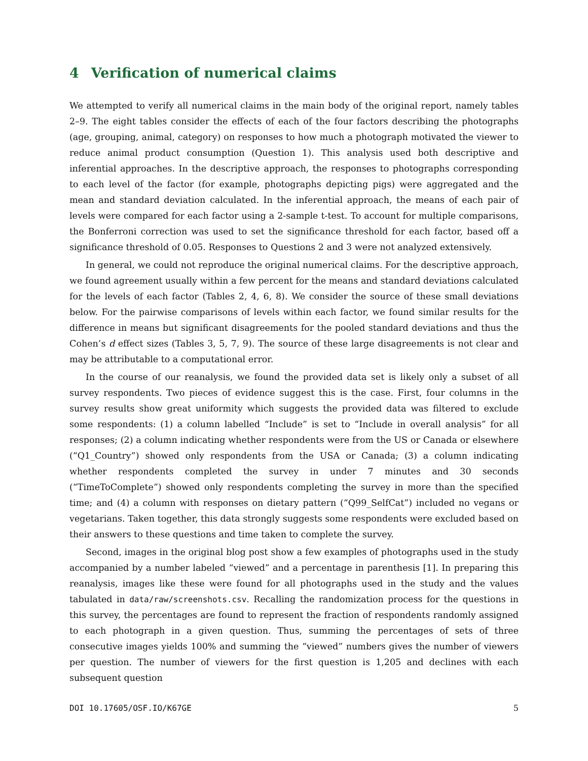4 Verification of numerical claims
We attempted to verify all numerical claims in the main body of the original report, namely tables 2–9. The eight tables consider the effects of each of the four factors describing the photographs (age, grouping, animal, category) on responses to how much a photograph motivated the viewer to reduce animal product consumption (Question 1). This analysis used both descriptive and inferential approaches. In the descriptive approach, the responses to photographs corresponding to each level of the factor (for example, photographs depicting pigs) were aggregated and the mean and standard deviation calculated. In the inferential approach, the means of each pair of levels were compared for each factor using a 2-sample t-test. To account for multiple comparisons, the Bonferroni correction was used to set the significance threshold for each factor, based off a significance threshold of 0.05. Responses to Questions 2 and 3 were not analyzed extensively.
In general, we could not reproduce the original numerical claims. For the descriptive approach, we found agreement usually within a few percent for the means and standard deviations calculated for the levels of each factor (Tables 2, 4, 6, 8). We consider the source of these small deviations below. For the pairwise comparisons of levels within each factor, we found similar results for the difference in means but significant disagreements for the pooled standard deviations and thus the Cohen’s d effect sizes (Tables 3, 5, 7, 9). The source of these large disagreements is not clear and may be attributable to a computational error.
In the course of our reanalysis, we found the provided data set is likely only a subset of all survey respondents. Two pieces of evidence suggest this is the case. First, four columns in the survey results show great uniformity which suggests the provided data was filtered to exclude some respondents: (1) a column labelled “Include” is set to “Include in overall analysis” for all responses; (2) a column indicating whether respondents were from the US or Canada or elsewhere (“Q1_Country”) showed only respondents from the USA or Canada; (3) a column indicating whether respondents completed the survey in under 7 minutes and 30 seconds (“TimeToComplete”) showed only respondents completing the survey in more than the specified time; and (4) a column with responses on dietary pattern (“Q99_SelfCat”) included no vegans or vegetarians. Taken together, this data strongly suggests some respondents were excluded based on their answers to these questions and time taken to complete the survey.
Second, images in the original blog post show a few examples of photographs used in the study accompanied by a number labeled “viewed” and a percentage in parenthesis [1]. In preparing this reanalysis, images like these were found for all photographs used in the study and the values tabulated in data/raw/screenshots.csv. Recalling the randomization process for the questions in this survey, the percentages are found to represent the fraction of respondents randomly assigned to each photograph in a given question. Thus, summing the percentages of sets of three consecutive images yields 100% and summing the “viewed” numbers gives the number of viewers per question. The number of viewers for the first question is 1,205 and declines with each subsequent question
DOI 10.17605/OSF.IO/K67GE 5